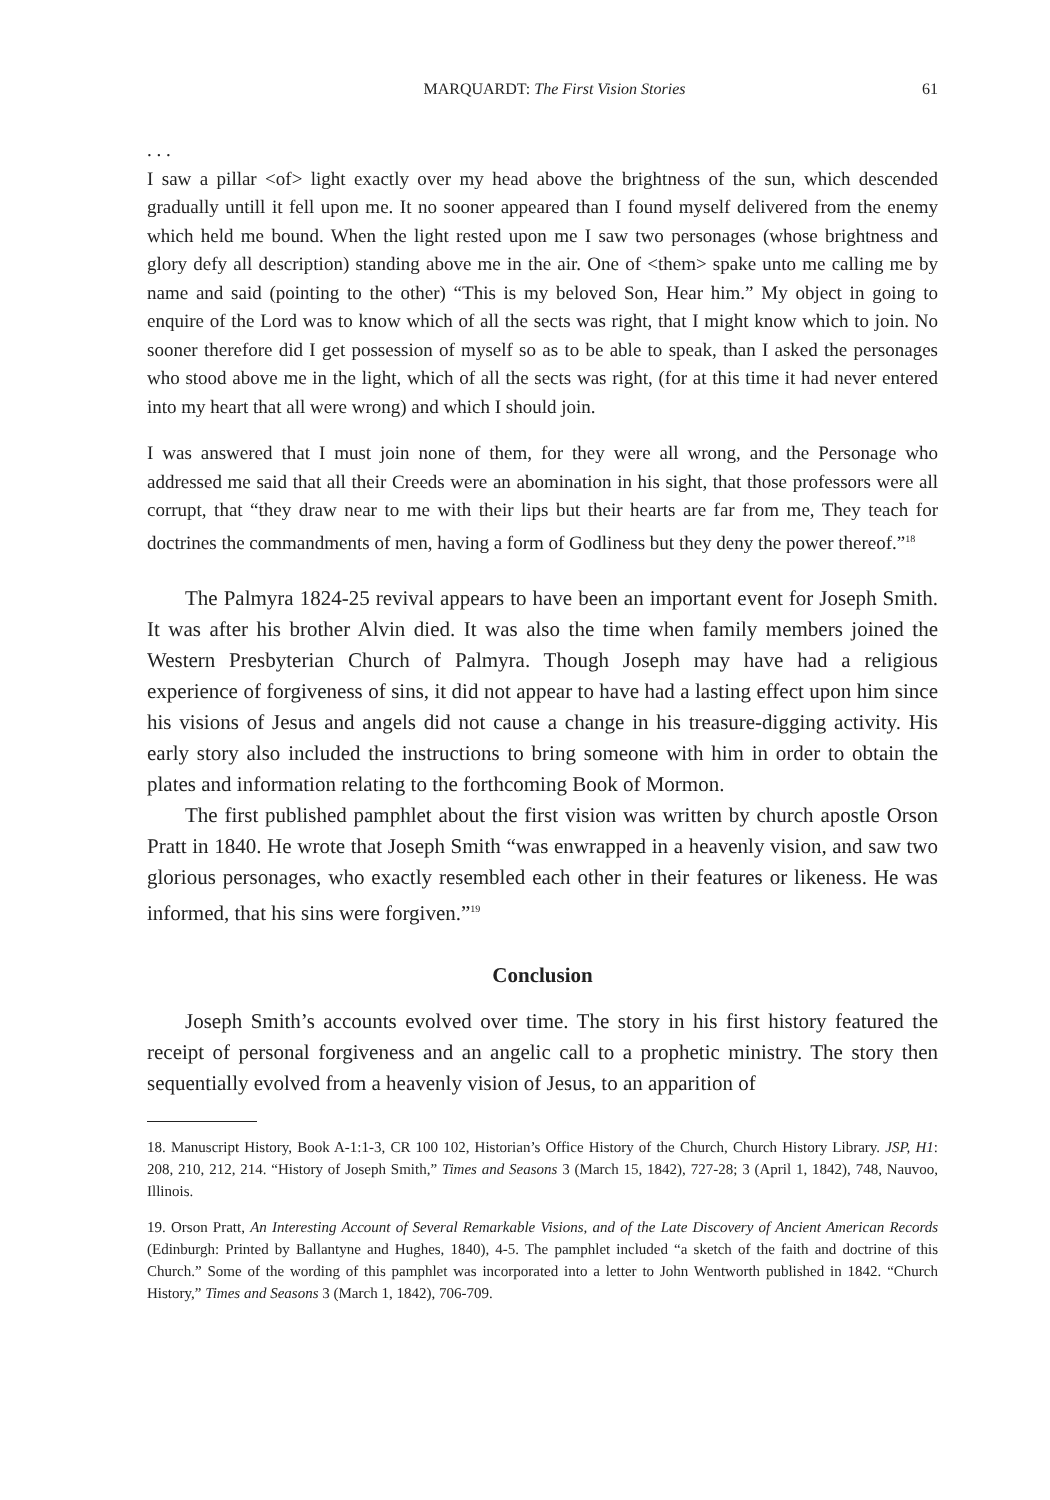MARQUARDT: The First Vision Stories 61
. . .
I saw a pillar <of> light exactly over my head above the brightness of the sun, which descended gradually untill it fell upon me. It no sooner appeared than I found myself delivered from the enemy which held me bound. When the light rested upon me I saw two personages (whose brightness and glory defy all description) standing above me in the air. One of <them> spake unto me calling me by name and said (pointing to the other) “This is my beloved Son, Hear him.” My object in going to enquire of the Lord was to know which of all the sects was right, that I might know which to join. No sooner therefore did I get possession of myself so as to be able to speak, than I asked the personages who stood above me in the light, which of all the sects was right, (for at this time it had never entered into my heart that all were wrong) and which I should join.
I was answered that I must join none of them, for they were all wrong, and the Personage who addressed me said that all their Creeds were an abomination in his sight, that those professors were all corrupt, that “they draw near to me with their lips but their hearts are far from me, They teach for doctrines the commandments of men, having a form of Godliness but they deny the power thereof.”<sup>18</sup>
The Palmyra 1824-25 revival appears to have been an important event for Joseph Smith. It was after his brother Alvin died. It was also the time when family members joined the Western Presbyterian Church of Palmyra. Though Joseph may have had a religious experience of forgiveness of sins, it did not appear to have had a lasting effect upon him since his visions of Jesus and angels did not cause a change in his treasure-digging activity. His early story also included the instructions to bring someone with him in order to obtain the plates and information relating to the forthcoming Book of Mormon.
The first published pamphlet about the first vision was written by church apostle Orson Pratt in 1840. He wrote that Joseph Smith “was enwrapped in a heavenly vision, and saw two glorious personages, who exactly resembled each other in their features or likeness. He was informed, that his sins were forgiven.”<sup>19</sup>
Conclusion
Joseph Smith’s accounts evolved over time. The story in his first history featured the receipt of personal forgiveness and an angelic call to a prophetic ministry. The story then sequentially evolved from a heavenly vision of Jesus, to an apparition of
18. Manuscript History, Book A-1:1-3, CR 100 102, Historian’s Office History of the Church, Church History Library. JSP, H1: 208, 210, 212, 214. “History of Joseph Smith,” Times and Seasons 3 (March 15, 1842), 727-28; 3 (April 1, 1842), 748, Nauvoo, Illinois.
19. Orson Pratt, An Interesting Account of Several Remarkable Visions, and of the Late Discovery of Ancient American Records (Edinburgh: Printed by Ballantyne and Hughes, 1840), 4-5. The pamphlet included “a sketch of the faith and doctrine of this Church.” Some of the wording of this pamphlet was incorporated into a letter to John Wentworth published in 1842. “Church History,” Times and Seasons 3 (March 1, 1842), 706-709.